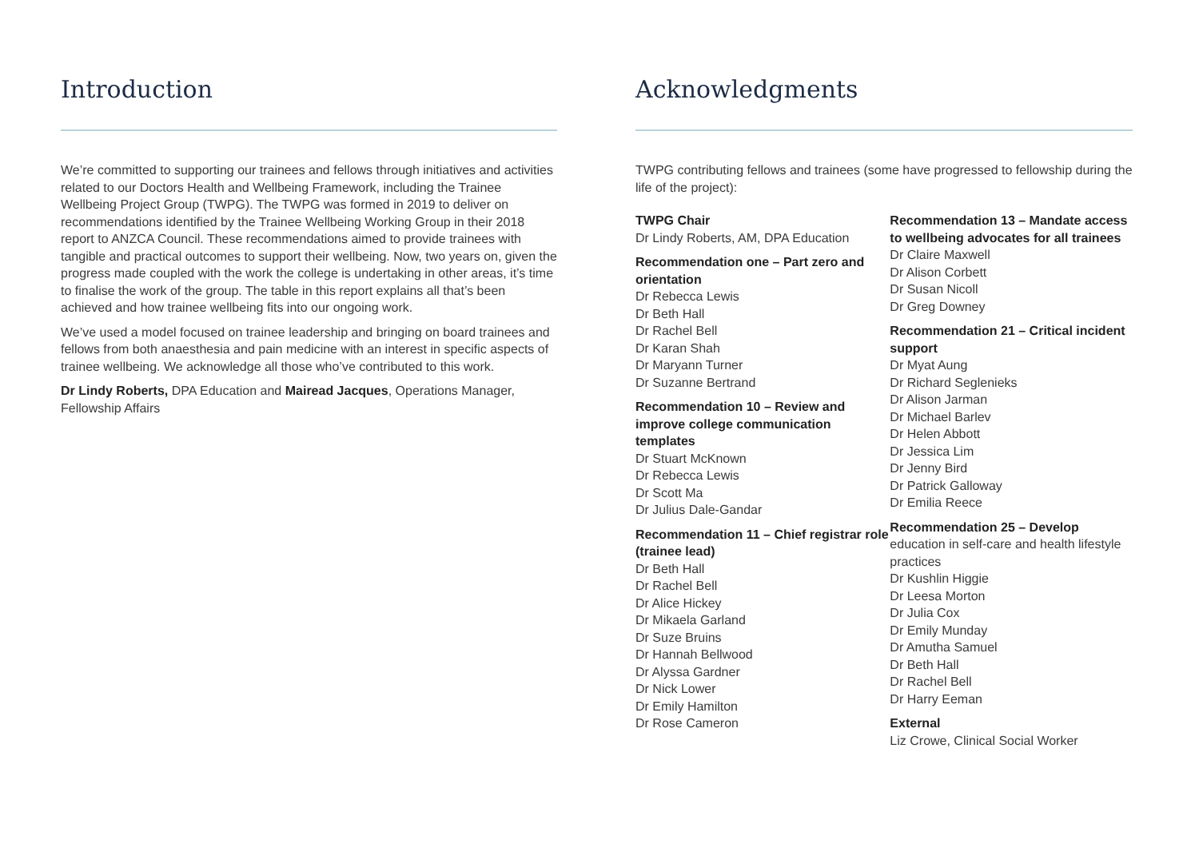Introduction
We’re committed to supporting our trainees and fellows through initiatives and activities related to our Doctors Health and Wellbeing Framework, including the Trainee Wellbeing Project Group (TWPG). The TWPG was formed in 2019 to deliver on recommendations identified by the Trainee Wellbeing Working Group in their 2018 report to ANZCA Council. These recommendations aimed to provide trainees with tangible and practical outcomes to support their wellbeing. Now, two years on, given the progress made coupled with the work the college is undertaking in other areas, it’s time to finalise the work of the group. The table in this report explains all that’s been achieved and how trainee wellbeing fits into our ongoing work.
We’ve used a model focused on trainee leadership and bringing on board trainees and fellows from both anaesthesia and pain medicine with an interest in specific aspects of trainee wellbeing. We acknowledge all those who’ve contributed to this work.
Dr Lindy Roberts, DPA Education and Mairead Jacques, Operations Manager, Fellowship Affairs
Acknowledgments
TWPG contributing fellows and trainees (some have progressed to fellowship during the life of the project):
TWPG Chair
Dr Lindy Roberts, AM, DPA Education
Recommendation one – Part zero and orientation
Dr Rebecca Lewis
Dr Beth Hall
Dr Rachel Bell
Dr Karan Shah
Dr Maryann Turner
Dr Suzanne Bertrand
Recommendation 10 – Review and improve college communication templates
Dr Stuart McKnown
Dr Rebecca Lewis
Dr Scott Ma
Dr Julius Dale-Gandar
Recommendation 11 – Chief registrar role (trainee lead)
Dr Beth Hall
Dr Rachel Bell
Dr Alice Hickey
Dr Mikaela Garland
Dr Suze Bruins
Dr Hannah Bellwood
Dr Alyssa Gardner
Dr Nick Lower
Dr Emily Hamilton
Dr Rose Cameron
Recommendation 13 – Mandate access to wellbeing advocates for all trainees
Dr Claire Maxwell
Dr Alison Corbett
Dr Susan Nicoll
Dr Greg Downey
Recommendation 21 – Critical incident support
Dr Myat Aung
Dr Richard Seglenieks
Dr Alison Jarman
Dr Michael Barlev
Dr Helen Abbott
Dr Jessica Lim
Dr Jenny Bird
Dr Patrick Galloway
Dr Emilia Reece
Recommendation 25 – Develop
education in self-care and health lifestyle practices
Dr Kushlin Higgie
Dr Leesa Morton
Dr Julia Cox
Dr Emily Munday
Dr Amutha Samuel
Dr Beth Hall
Dr Rachel Bell
Dr Harry Eeman
External
Liz Crowe, Clinical Social Worker